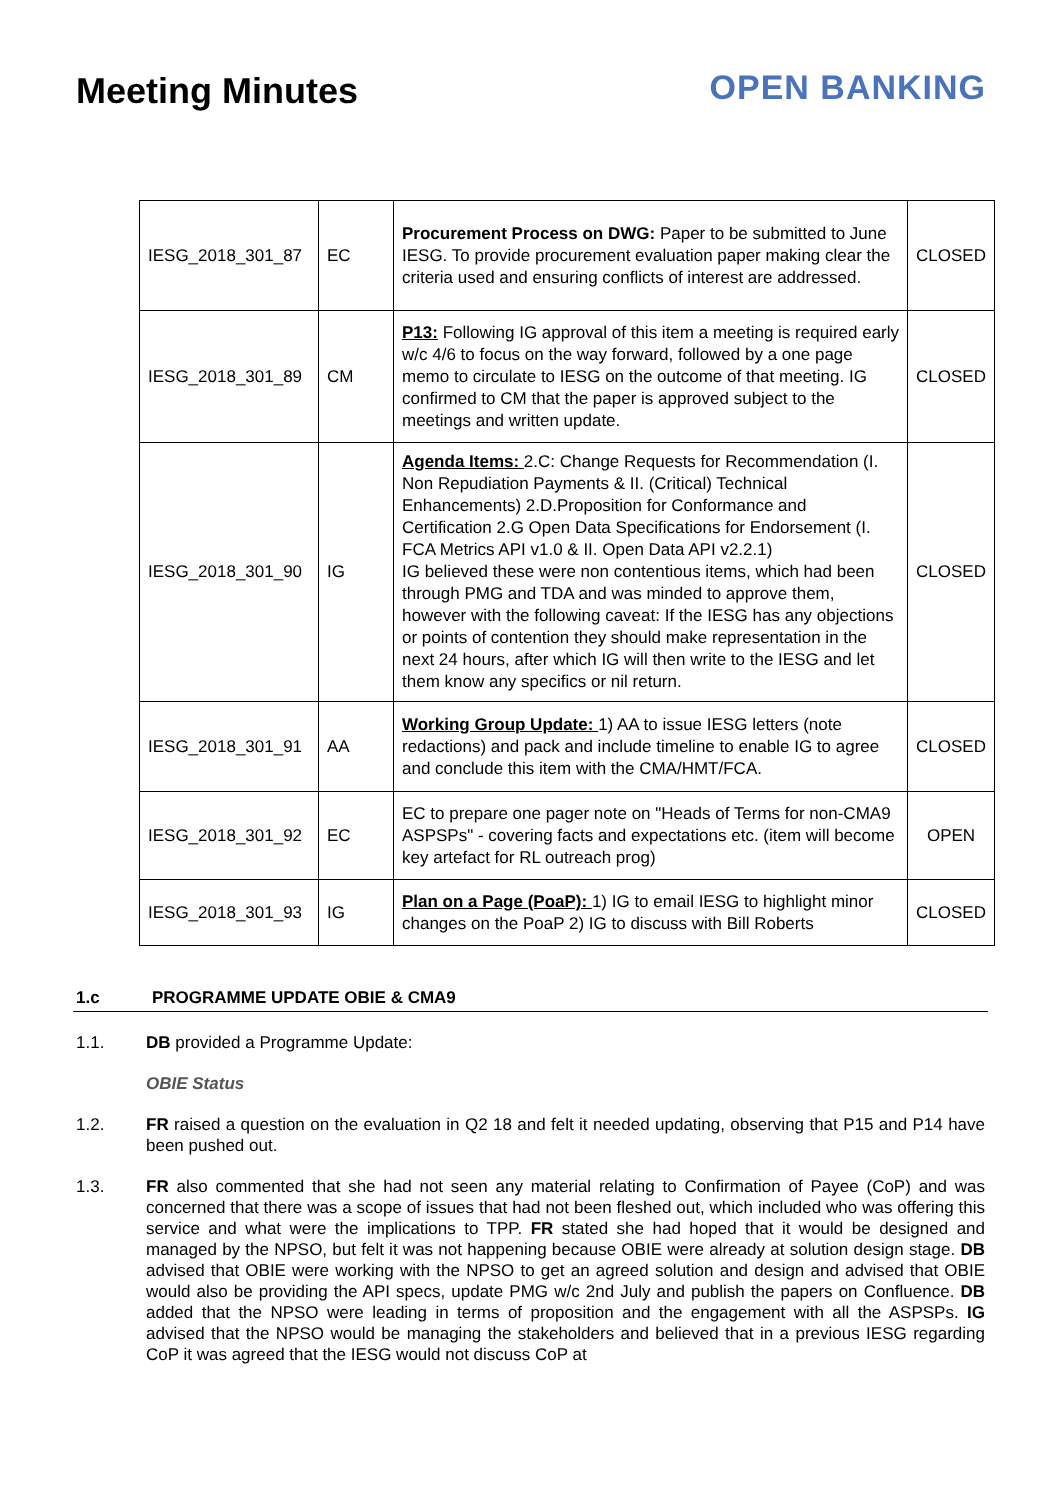Meeting Minutes OPEN BANKING
| IESG_2018_301_87 | EC | Procurement Process on DWG: Paper to be submitted to June IESG. To provide procurement evaluation paper making clear the criteria used and ensuring conflicts of interest are addressed. | CLOSED |
| IESG_2018_301_89 | CM | P13: Following IG approval of this item a meeting is required early w/c 4/6 to focus on the way forward, followed by a one page memo to circulate to IESG on the outcome of that meeting. IG confirmed to CM that the paper is approved subject to the meetings and written update. | CLOSED |
| IESG_2018_301_90 | IG | Agenda Items: 2.C: Change Requests for Recommendation (I. Non Repudiation Payments & II. (Critical) Technical Enhancements) 2.D.Proposition for Conformance and Certification 2.G Open Data Specifications for Endorsement (I. FCA Metrics API v1.0 & II. Open Data API v2.2.1) IG believed these were non contentious items, which had been through PMG and TDA and was minded to approve them, however with the following caveat: If the IESG has any objections or points of contention they should make representation in the next 24 hours, after which IG will then write to the IESG and let them know any specifics or nil return. | CLOSED |
| IESG_2018_301_91 | AA | Working Group Update: 1) AA to issue IESG letters (note redactions) and pack and include timeline to enable IG to agree and conclude this item with the CMA/HMT/FCA. | CLOSED |
| IESG_2018_301_92 | EC | EC to prepare one pager note on "Heads of Terms for non-CMA9 ASPSPs" - covering facts and expectations etc. (item will become key artefact for RL outreach prog) | OPEN |
| IESG_2018_301_93 | IG | Plan on a Page (PoaP): 1) IG to email IESG to highlight minor changes on the PoaP 2) IG to discuss with Bill Roberts | CLOSED |
1.c PROGRAMME UPDATE OBIE & CMA9
1.1. DB provided a Programme Update:
OBIE Status
1.2. FR raised a question on the evaluation in Q2 18 and felt it needed updating, observing that P15 and P14 have been pushed out.
1.3. FR also commented that she had not seen any material relating to Confirmation of Payee (CoP) and was concerned that there was a scope of issues that had not been fleshed out, which included who was offering this service and what were the implications to TPP. FR stated she had hoped that it would be designed and managed by the NPSO, but felt it was not happening because OBIE were already at solution design stage. DB advised that OBIE were working with the NPSO to get an agreed solution and design and advised that OBIE would also be providing the API specs, update PMG w/c 2nd July and publish the papers on Confluence. DB added that the NPSO were leading in terms of proposition and the engagement with all the ASPSPs. IG advised that the NPSO would be managing the stakeholders and believed that in a previous IESG regarding CoP it was agreed that the IESG would not discuss CoP at